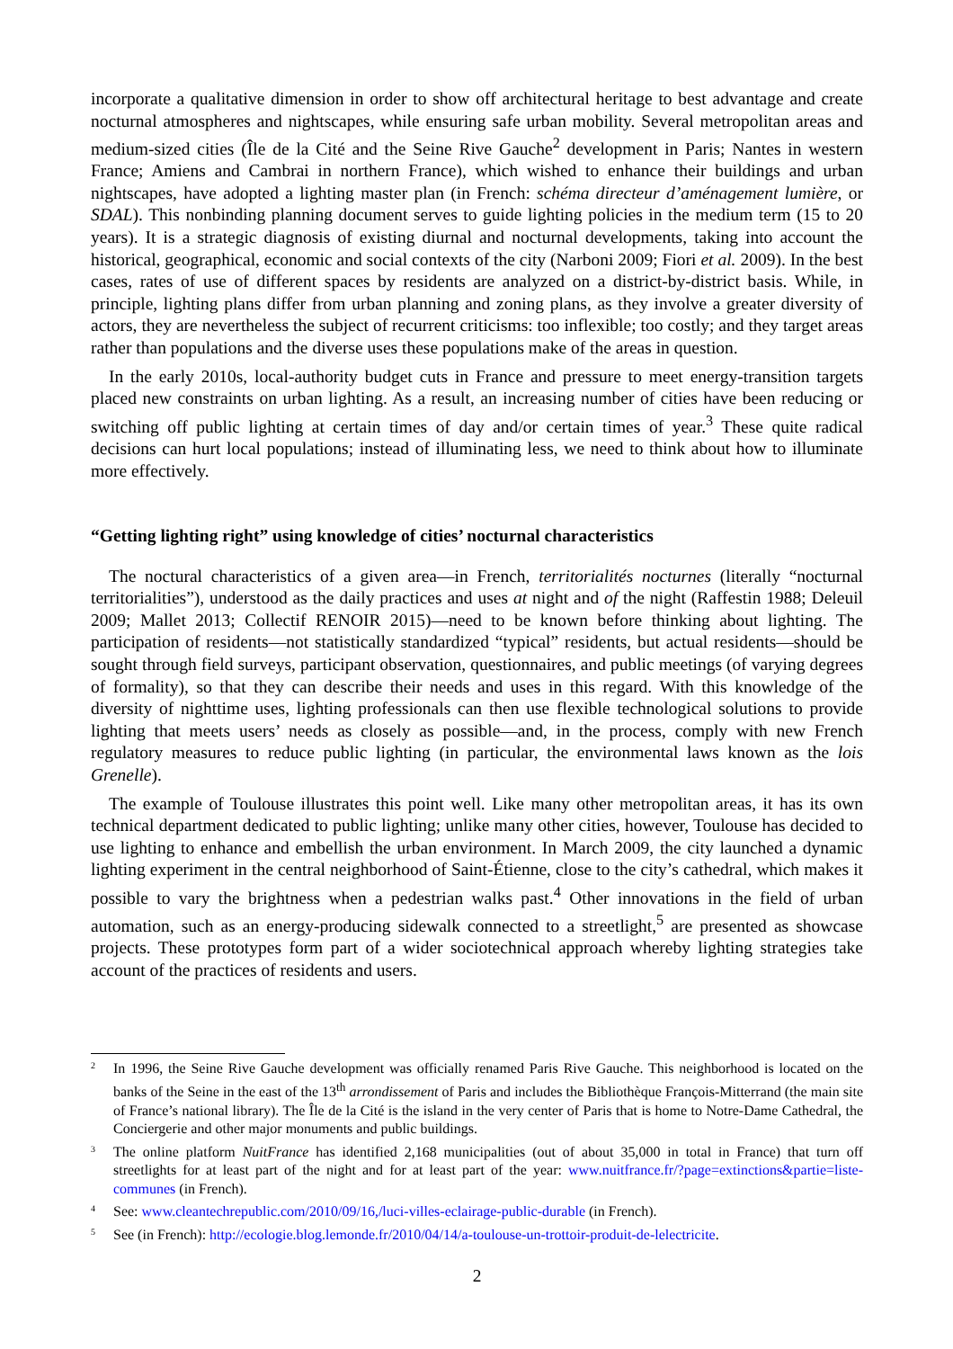incorporate a qualitative dimension in order to show off architectural heritage to best advantage and create nocturnal atmospheres and nightscapes, while ensuring safe urban mobility. Several metropolitan areas and medium-sized cities (Île de la Cité and the Seine Rive Gauche<sup>2</sup> development in Paris; Nantes in western France; Amiens and Cambrai in northern France), which wished to enhance their buildings and urban nightscapes, have adopted a lighting master plan (in French: schéma directeur d’aménagement lumière, or SDAL). This nonbinding planning document serves to guide lighting policies in the medium term (15 to 20 years). It is a strategic diagnosis of existing diurnal and nocturnal developments, taking into account the historical, geographical, economic and social contexts of the city (Narboni 2009; Fiori et al. 2009). In the best cases, rates of use of different spaces by residents are analyzed on a district-by-district basis. While, in principle, lighting plans differ from urban planning and zoning plans, as they involve a greater diversity of actors, they are nevertheless the subject of recurrent criticisms: too inflexible; too costly; and they target areas rather than populations and the diverse uses these populations make of the areas in question.
In the early 2010s, local-authority budget cuts in France and pressure to meet energy-transition targets placed new constraints on urban lighting. As a result, an increasing number of cities have been reducing or switching off public lighting at certain times of day and/or certain times of year.<sup>3</sup> These quite radical decisions can hurt local populations; instead of illuminating less, we need to think about how to illuminate more effectively.
“Getting lighting right” using knowledge of cities’ nocturnal characteristics
The noctural characteristics of a given area—in French, territorialités nocturnes (literally “nocturnal territorialities”), understood as the daily practices and uses at night and of the night (Raffestin 1988; Deleuil 2009; Mallet 2013; Collectif RENOIR 2015)—need to be known before thinking about lighting. The participation of residents—not statistically standardized “typical” residents, but actual residents—should be sought through field surveys, participant observation, questionnaires, and public meetings (of varying degrees of formality), so that they can describe their needs and uses in this regard. With this knowledge of the diversity of nighttime uses, lighting professionals can then use flexible technological solutions to provide lighting that meets users’ needs as closely as possible—and, in the process, comply with new French regulatory measures to reduce public lighting (in particular, the environmental laws known as the lois Grenelle).
The example of Toulouse illustrates this point well. Like many other metropolitan areas, it has its own technical department dedicated to public lighting; unlike many other cities, however, Toulouse has decided to use lighting to enhance and embellish the urban environment. In March 2009, the city launched a dynamic lighting experiment in the central neighborhood of Saint-Étienne, close to the city’s cathedral, which makes it possible to vary the brightness when a pedestrian walks past.<sup>4</sup> Other innovations in the field of urban automation, such as an energy-producing sidewalk connected to a streetlight,<sup>5</sup> are presented as showcase projects. These prototypes form part of a wider sociotechnical approach whereby lighting strategies take account of the practices of residents and users.
2
In 1996, the Seine Rive Gauche development was officially renamed Paris Rive Gauche. This neighborhood is located on the banks of the Seine in the east of the 13<sup>th</sup> arrondissement of Paris and includes the Bibliothèque François-Mitterrand (the main site of France’s national library). The Île de la Cité is the island in the very center of Paris that is home to Notre-Dame Cathedral, the Conciergerie and other major monuments and public buildings.
3
The online platform NuitFrance has identified 2,168 municipalities (out of about 35,000 in total in France) that turn off streetlights for at least part of the night and for at least part of the year: www.nuitfrance.fr/?page=extinctions&partie=liste-communes (in French).
4
See: www.cleantechrepublic.com/2010/09/16,/luci-villes-eclairage-public-durable (in French).
5
See (in French): http://ecologie.blog.lemonde.fr/2010/04/14/a-toulouse-un-trottoir-produit-de-lelectricite.
2